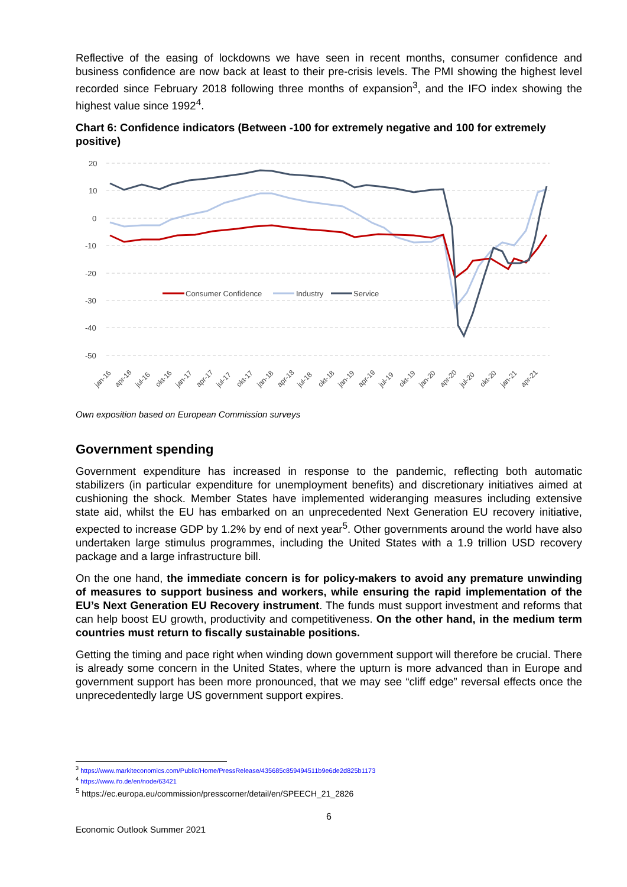Reflective of the easing of lockdowns we have seen in recent months, consumer confidence and business confidence are now back at least to their pre-crisis levels. The PMI showing the highest level recorded since February 2018 following three months of expansion<sup>3</sup>, and the IFO index showing the highest value since 1992<sup>4</sup>.
Chart 6: Confidence indicators (Between -100 for extremely negative and 100 for extremely positive)
20
10
0
-10
-20
-30
-40
-50
Consumer Confidence
Industry
Service
jan-16
apr-16
jul-16
okt-16
jan-17
apr-17
jul-17
okt-17
jan-18
apr-18
jul-18
okt-18
jan-19
apr-19
jul-19
okt-19
jan-20
apr-20
jul-20
okt-20
jan-21
apr-21
Own exposition based on European Commission surveys
Government spending
Government expenditure has increased in response to the pandemic, reflecting both automatic stabilizers (in particular expenditure for unemployment benefits) and discretionary initiatives aimed at cushioning the shock. Member States have implemented wideranging measures including extensive state aid, whilst the EU has embarked on an unprecedented Next Generation EU recovery initiative, expected to increase GDP by 1.2% by end of next year<sup>5</sup>. Other governments around the world have also undertaken large stimulus programmes, including the United States with a 1.9 trillion USD recovery package and a large infrastructure bill.
On the one hand, the immediate concern is for policy-makers to avoid any premature unwinding of measures to support business and workers, while ensuring the rapid implementation of the EU’s Next Generation EU Recovery instrument. The funds must support investment and reforms that can help boost EU growth, productivity and competitiveness. On the other hand, in the medium term countries must return to fiscally sustainable positions.
Getting the timing and pace right when winding down government support will therefore be crucial. There is already some concern in the United States, where the upturn is more advanced than in Europe and government support has been more pronounced, that we may see “cliff edge” reversal effects once the unprecedentedly large US government support expires.
<sup>3</sup> https://www.markiteconomics.com/Public/Home/PressRelease/435685c859494511b9e6de2d825b1173
<sup>4</sup> https://www.ifo.de/en/node/63421
<sup>5</sup> https://ec.europa.eu/commission/presscorner/detail/en/SPEECH_21_2826
6
Economic Outlook Summer 2021